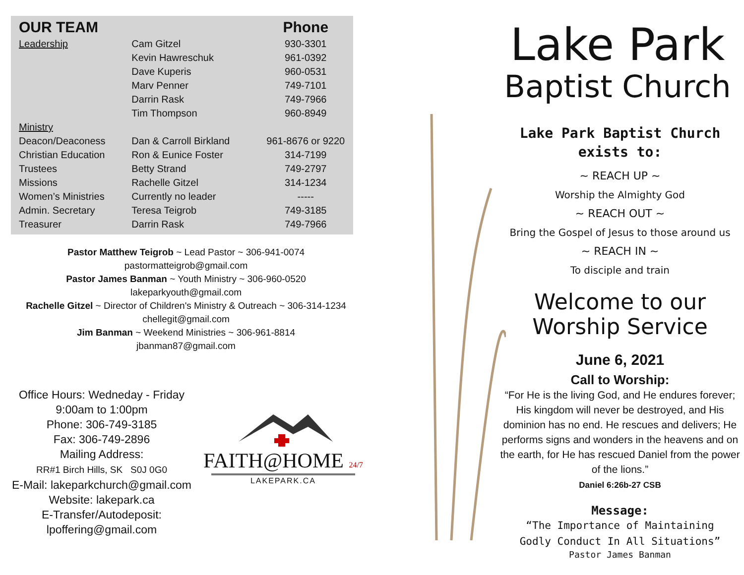| OUR TEAM | | Phone |
| --- | --- | --- |
| Leadership | Cam Gitzel | 930-3301 |
| | Kevin Hawreschuk | 961-0392 |
| | Dave Kuperis | 960-0531 |
| | Marv Penner | 749-7101 |
| | Darrin Rask | 749-7966 |
| | Tim Thompson | 960-8949 |
| Ministry | | |
| Deacon/Deaconess | Dan & Carroll Birkland | 961-8676 or 9220 |
| Christian Education | Ron & Eunice Foster | 314-7199 |
| Trustees | Betty Strand | 749-2797 |
| Missions | Rachelle Gitzel | 314-1234 |
| Women’s Ministries | Currently no leader | ----- |
| Admin. Secretary | Teresa Teigrob | 749-3185 |
| Treasurer | Darrin Rask | 749-7966 |
Pastor Matthew Teigrob ~ Lead Pastor ~ 306-941-0074
pastormatteigrob@gmail.com
Pastor James Banman ~ Youth Ministry ~ 306-960-0520
lakeparkyouth@gmail.com
Rachelle Gitzel ~ Director of Children's Ministry & Outreach ~ 306-314-1234
chellegit@gmail.com
Jim Banman ~ Weekend Ministries ~ 306-961-8814
jbanman87@gmail.com
Office Hours: Wedneday - Friday
9:00am to 1:00pm
Phone: 306-749-3185
Fax: 306-749-2896
Mailing Address:
RR#1 Birch Hills, SK S0J 0G0
E-Mail: lakeparkchurch@gmail.com
Website: lakepark.ca
E-Transfer/Autodeposit:
lpoffering@gmail.com
FAITH@HOME 24/7
LAKEPARK.CA
Lake Park
Baptist Church
Lake Park Baptist Church
exists to:
~ REACH UP ~
Worship the Almighty God
~ REACH OUT ~
Bring the Gospel of Jesus to those around us
~ REACH IN ~
To disciple and train
Welcome to our
Worship Service
June 6, 2021
Call to Worship:
“For He is the living God, and He endures forever; His kingdom will never be destroyed, and His dominion has no end. He rescues and delivers; He performs signs and wonders in the heavens and on the earth, for He has rescued Daniel from the power of the lions.”
Daniel 6:26b-27 CSB
Message:
“The Importance of Maintaining
Godly Conduct In All Situations”
Pastor James Banman